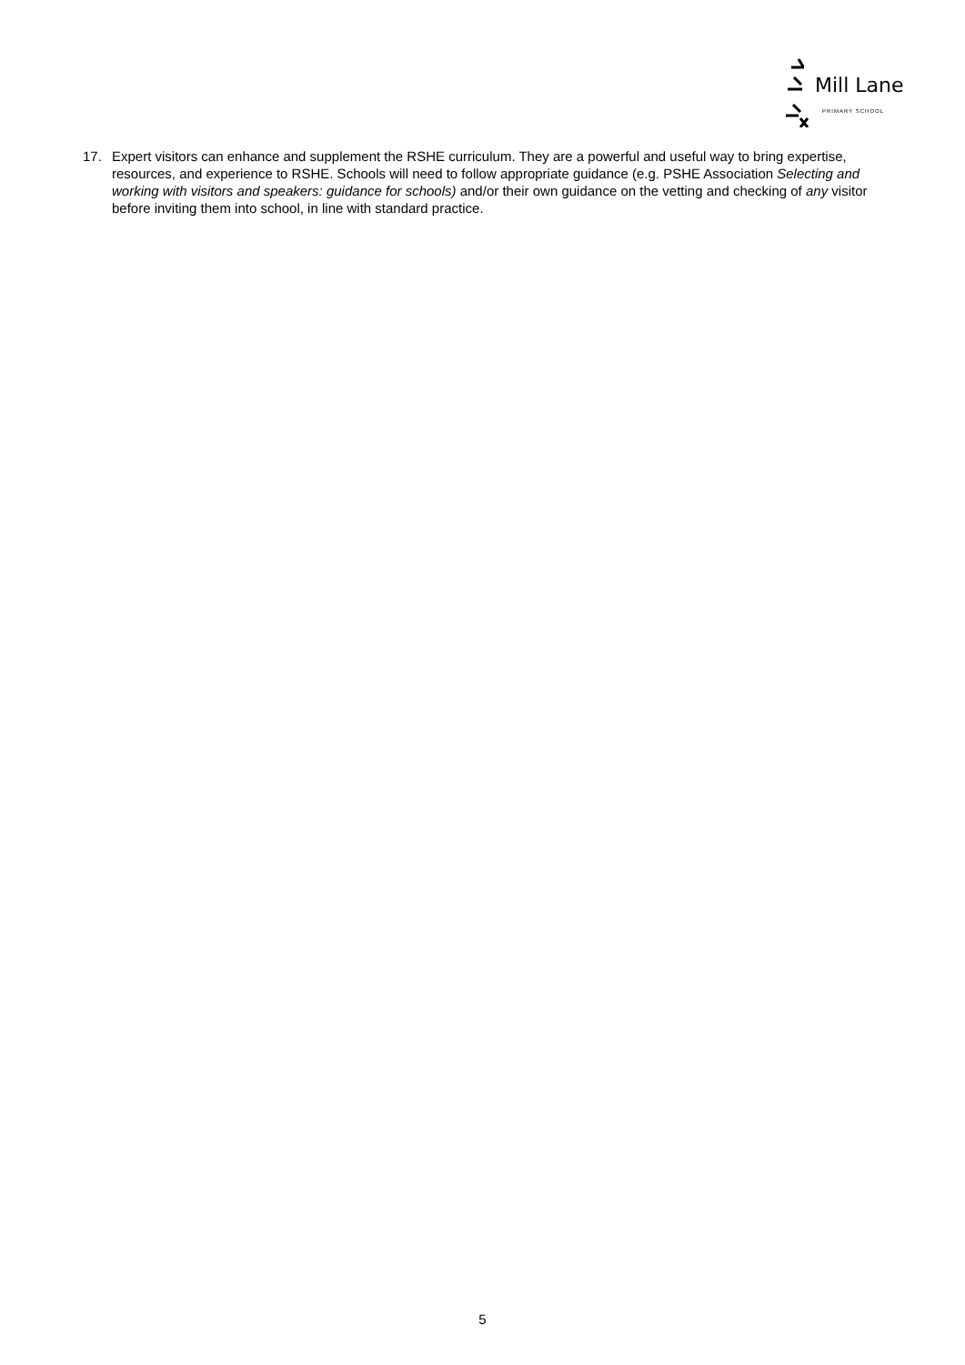Mill Lane
PRIMARY SCHOOL
17. Expert visitors can enhance and supplement the RSHE curriculum. They are a powerful and useful way to bring expertise, resources, and experience to RSHE. Schools will need to follow appropriate guidance (e.g. PSHE Association Selecting and working with visitors and speakers: guidance for schools) and/or their own guidance on the vetting and checking of any visitor before inviting them into school, in line with standard practice.
5